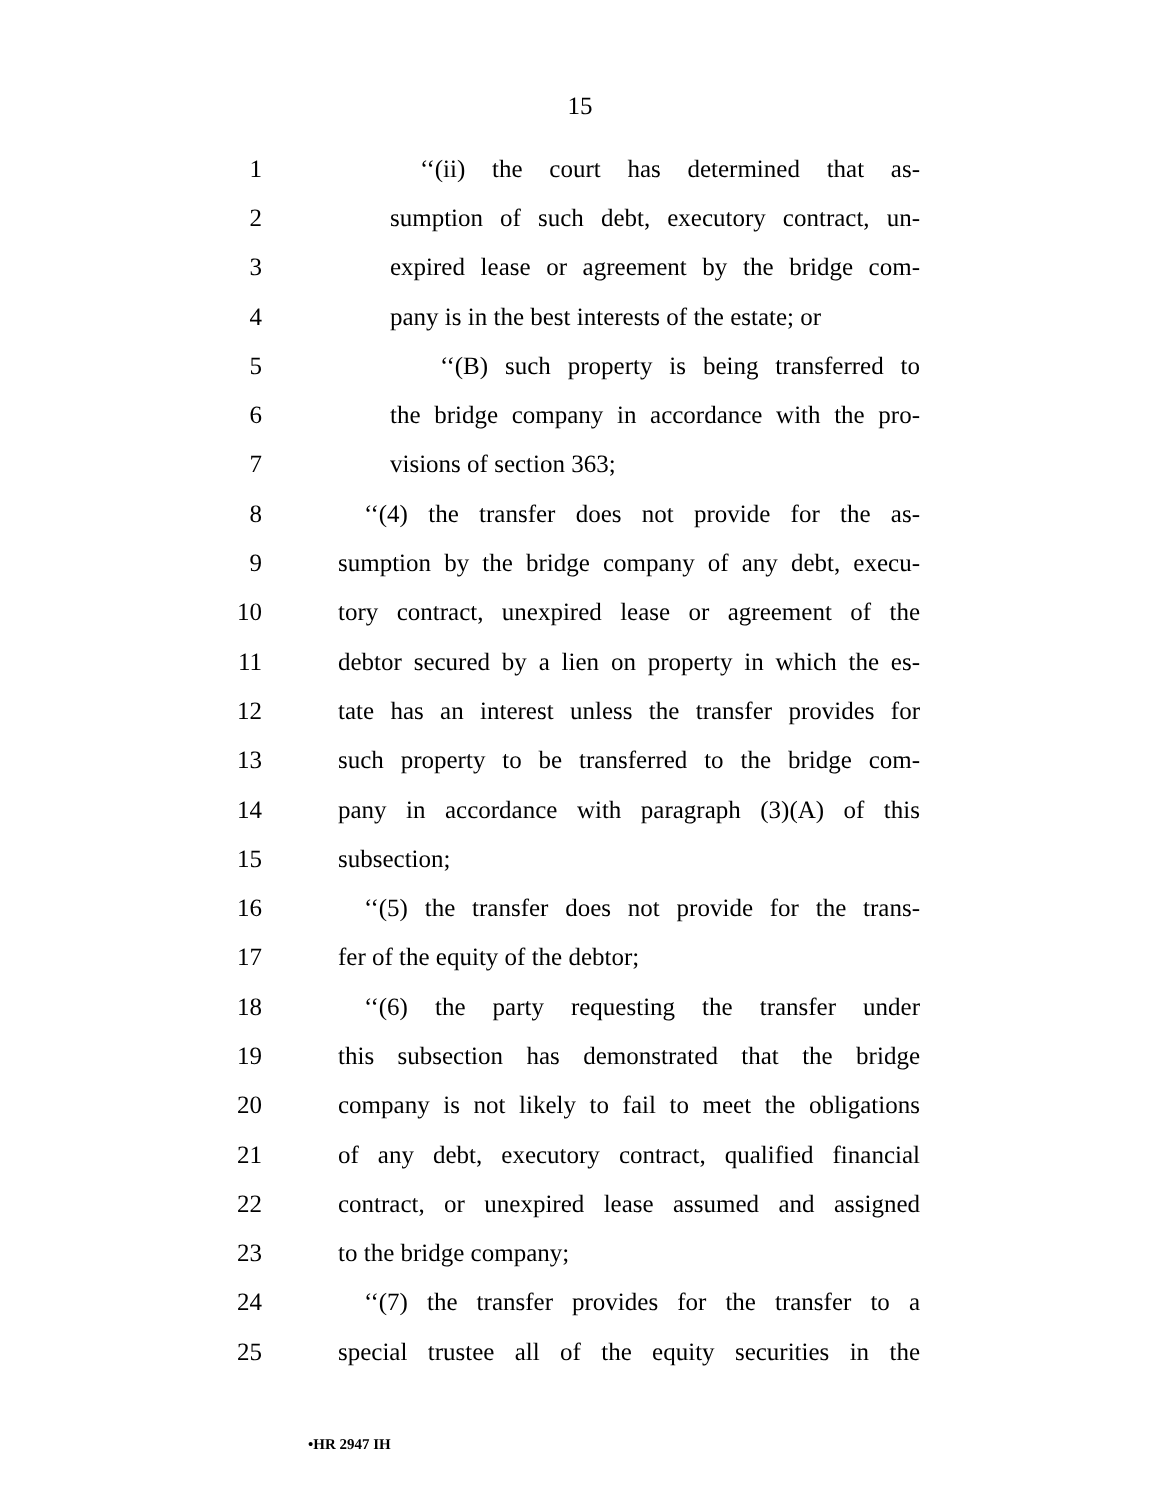15
1 ‘‘(ii) the court has determined that as-
2 sumption of such debt, executory contract, un-
3 expired lease or agreement by the bridge com-
4 pany is in the best interests of the estate; or
5 ‘‘(B) such property is being transferred to
6 the bridge company in accordance with the pro-
7 visions of section 363;
8 ‘‘(4) the transfer does not provide for the as-
9 sumption by the bridge company of any debt, execu-
10 tory contract, unexpired lease or agreement of the
11 debtor secured by a lien on property in which the es-
12 tate has an interest unless the transfer provides for
13 such property to be transferred to the bridge com-
14 pany in accordance with paragraph (3)(A) of this
15 subsection;
16 ‘‘(5) the transfer does not provide for the trans-
17 fer of the equity of the debtor;
18 ‘‘(6) the party requesting the transfer under
19 this subsection has demonstrated that the bridge
20 company is not likely to fail to meet the obligations
21 of any debt, executory contract, qualified financial
22 contract, or unexpired lease assumed and assigned
23 to the bridge company;
24 ‘‘(7) the transfer provides for the transfer to a
25 special trustee all of the equity securities in the
•HR 2947 IH